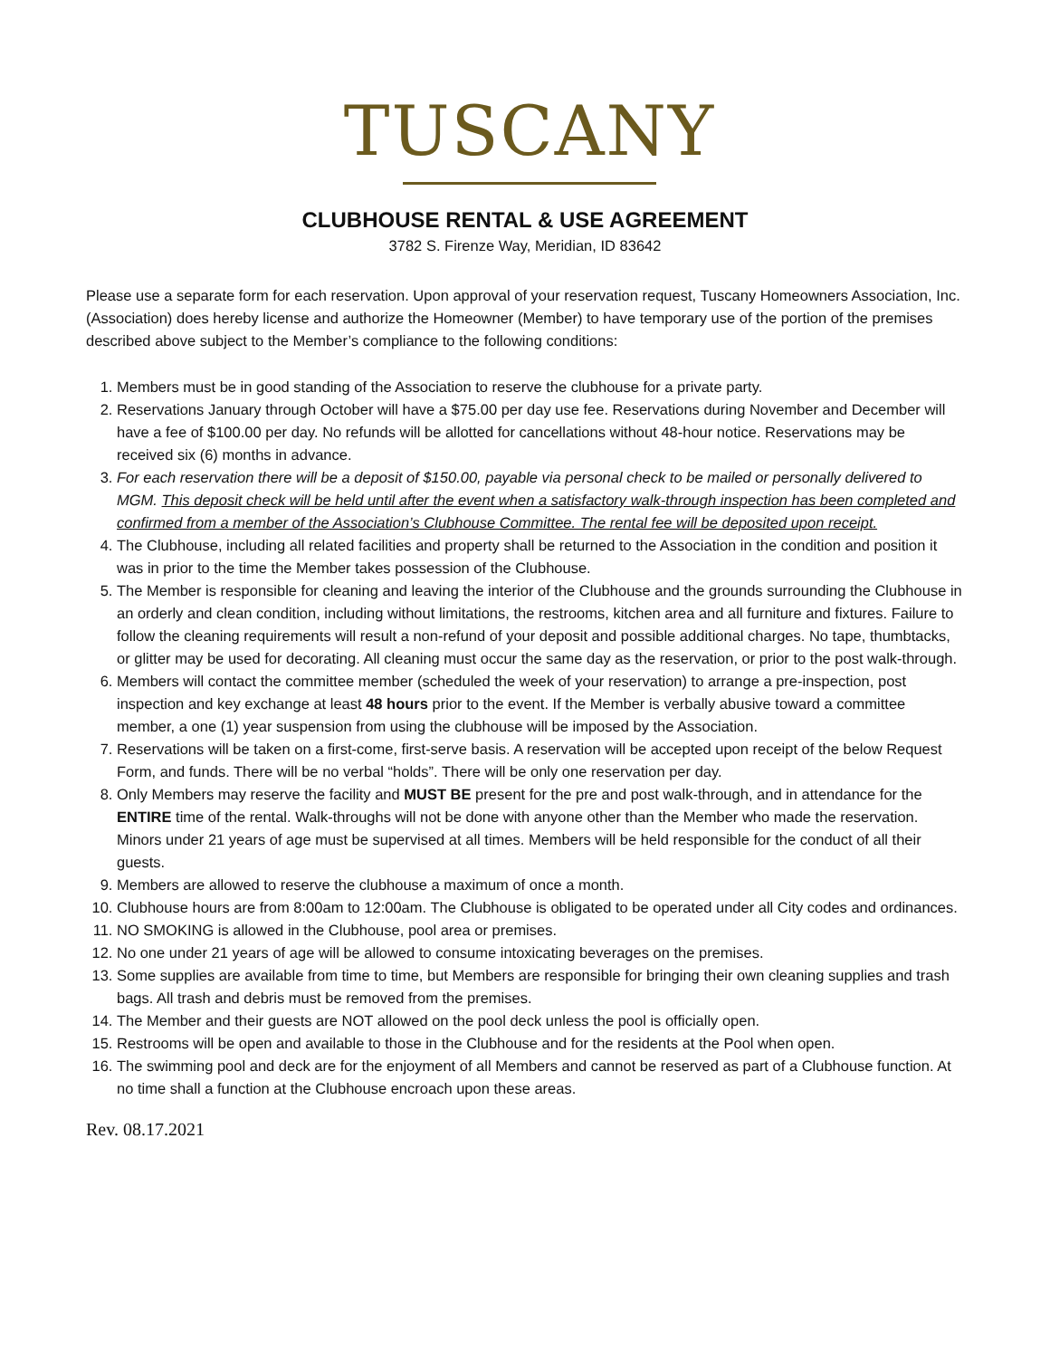TUSCANY
CLUBHOUSE RENTAL & USE AGREEMENT
3782 S. Firenze Way, Meridian, ID 83642
Please use a separate form for each reservation. Upon approval of your reservation request, Tuscany Homeowners Association, Inc. (Association) does hereby license and authorize the Homeowner (Member) to have temporary use of the portion of the premises described above subject to the Member’s compliance to the following conditions:
1. Members must be in good standing of the Association to reserve the clubhouse for a private party.
2. Reservations January through October will have a $75.00 per day use fee. Reservations during November and December will have a fee of $100.00 per day. No refunds will be allotted for cancellations without 48-hour notice. Reservations may be received six (6) months in advance.
3. For each reservation there will be a deposit of $150.00, payable via personal check to be mailed or personally delivered to MGM. This deposit check will be held until after the event when a satisfactory walk-through inspection has been completed and confirmed from a member of the Association’s Clubhouse Committee. The rental fee will be deposited upon receipt.
4. The Clubhouse, including all related facilities and property shall be returned to the Association in the condition and position it was in prior to the time the Member takes possession of the Clubhouse.
5. The Member is responsible for cleaning and leaving the interior of the Clubhouse and the grounds surrounding the Clubhouse in an orderly and clean condition, including without limitations, the restrooms, kitchen area and all furniture and fixtures. Failure to follow the cleaning requirements will result a non-refund of your deposit and possible additional charges. No tape, thumbtacks, or glitter may be used for decorating. All cleaning must occur the same day as the reservation, or prior to the post walk-through.
6. Members will contact the committee member (scheduled the week of your reservation) to arrange a pre-inspection, post inspection and key exchange at least 48 hours prior to the event. If the Member is verbally abusive toward a committee member, a one (1) year suspension from using the clubhouse will be imposed by the Association.
7. Reservations will be taken on a first-come, first-serve basis. A reservation will be accepted upon receipt of the below Request Form, and funds. There will be no verbal “holds”. There will be only one reservation per day.
8. Only Members may reserve the facility and MUST BE present for the pre and post walk-through, and in attendance for the ENTIRE time of the rental. Walk-throughs will not be done with anyone other than the Member who made the reservation. Minors under 21 years of age must be supervised at all times. Members will be held responsible for the conduct of all their guests.
9. Members are allowed to reserve the clubhouse a maximum of once a month.
10. Clubhouse hours are from 8:00am to 12:00am. The Clubhouse is obligated to be operated under all City codes and ordinances.
11. NO SMOKING is allowed in the Clubhouse, pool area or premises.
12. No one under 21 years of age will be allowed to consume intoxicating beverages on the premises.
13. Some supplies are available from time to time, but Members are responsible for bringing their own cleaning supplies and trash bags. All trash and debris must be removed from the premises.
14. The Member and their guests are NOT allowed on the pool deck unless the pool is officially open.
15. Restrooms will be open and available to those in the Clubhouse and for the residents at the Pool when open.
16. The swimming pool and deck are for the enjoyment of all Members and cannot be reserved as part of a Clubhouse function. At no time shall a function at the Clubhouse encroach upon these areas.
Rev. 08.17.2021